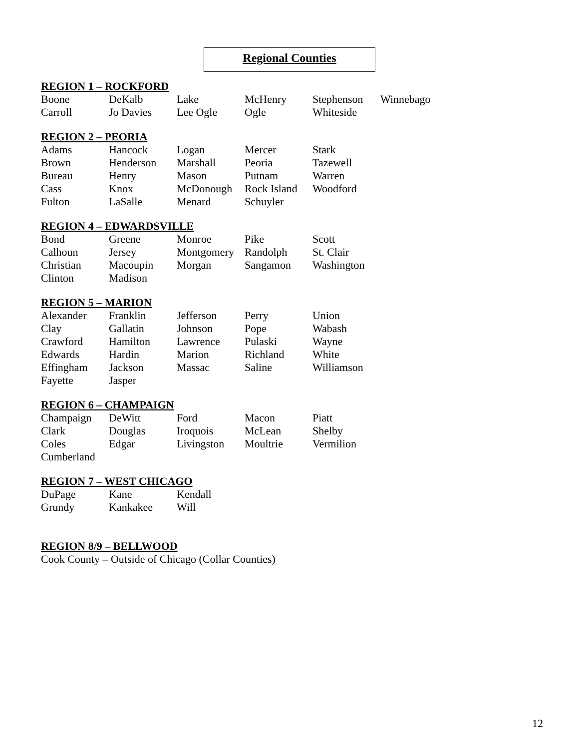Regional Counties
REGION 1 – ROCKFORD
| Boone | DeKalb | Lake | McHenry | Stephenson | Winnebago |
| Carroll | Jo Davies | Lee Ogle | Ogle | Whiteside | |
REGION 2 – PEORIA
| Adams | Hancock | Logan | Mercer | Stark |
| Brown | Henderson | Marshall | Peoria | Tazewell |
| Bureau | Henry | Mason | Putnam | Warren |
| Cass | Knox | McDonough | Rock Island | Woodford |
| Fulton | LaSalle | Menard | Schuyler | |
REGION 4 – EDWARDSVILLE
| Bond | Greene | Monroe | Pike | Scott |
| Calhoun | Jersey | Montgomery | Randolph | St. Clair |
| Christian | Macoupin | Morgan | Sangamon | Washington |
| Clinton | Madison | | | |
REGION 5 – MARION
| Alexander | Franklin | Jefferson | Perry | Union |
| Clay | Gallatin | Johnson | Pope | Wabash |
| Crawford | Hamilton | Lawrence | Pulaski | Wayne |
| Edwards | Hardin | Marion | Richland | White |
| Effingham | Jackson | Massac | Saline | Williamson |
| Fayette | Jasper | | | |
REGION 6 – CHAMPAIGN
| Champaign | DeWitt | Ford | Macon | Piatt |
| Clark | Douglas | Iroquois | McLean | Shelby |
| Coles | Edgar | Livingston | Moultrie | Vermilion |
| Cumberland | | | | |
REGION 7 – WEST CHICAGO
| DuPage | Kane | Kendall |
| Grundy | Kankakee | Will |
REGION 8/9 – BELLWOOD
Cook County – Outside of Chicago (Collar Counties)
12